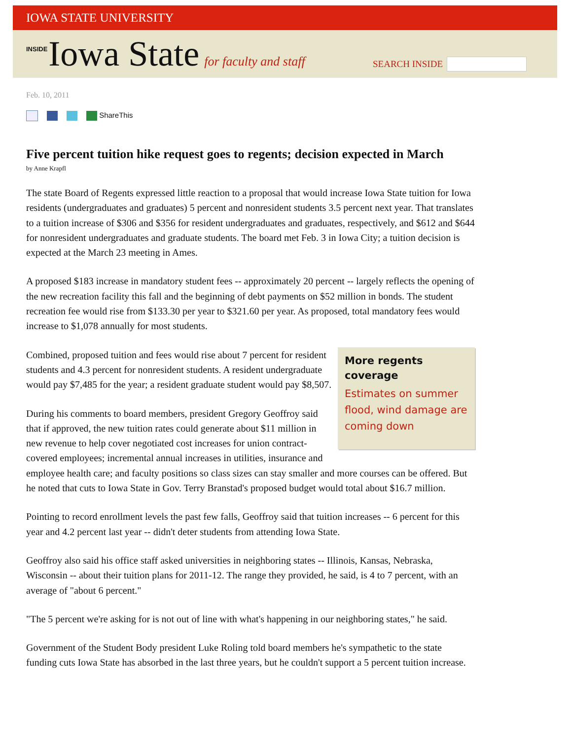IOWA STATE UNIVERSITY
INSIDE Iowa State for faculty and staff
SEARCH INSIDE
Feb. 10, 2011
ShareThis
Five percent tuition hike request goes to regents; decision expected in March
by Anne Krapfl
The state Board of Regents expressed little reaction to a proposal that would increase Iowa State tuition for Iowa residents (undergraduates and graduates) 5 percent and nonresident students 3.5 percent next year. That translates to a tuition increase of $306 and $356 for resident undergraduates and graduates, respectively, and $612 and $644 for nonresident undergraduates and graduate students. The board met Feb. 3 in Iowa City; a tuition decision is expected at the March 23 meeting in Ames.
A proposed $183 increase in mandatory student fees -- approximately 20 percent -- largely reflects the opening of the new recreation facility this fall and the beginning of debt payments on $52 million in bonds. The student recreation fee would rise from $133.30 per year to $321.60 per year. As proposed, total mandatory fees would increase to $1,078 annually for most students.
More regents coverage
Estimates on summer flood, wind damage are coming down
Combined, proposed tuition and fees would rise about 7 percent for resident students and 4.3 percent for nonresident students. A resident undergraduate would pay $7,485 for the year; a resident graduate student would pay $8,507.
During his comments to board members, president Gregory Geoffroy said that if approved, the new tuition rates could generate about $11 million in new revenue to help cover negotiated cost increases for union contract-covered employees; incremental annual increases in utilities, insurance and employee health care; and faculty positions so class sizes can stay smaller and more courses can be offered. But he noted that cuts to Iowa State in Gov. Terry Branstad's proposed budget would total about $16.7 million.
Pointing to record enrollment levels the past few falls, Geoffroy said that tuition increases -- 6 percent for this year and 4.2 percent last year -- didn't deter students from attending Iowa State.
Geoffroy also said his office staff asked universities in neighboring states -- Illinois, Kansas, Nebraska, Wisconsin -- about their tuition plans for 2011-12. The range they provided, he said, is 4 to 7 percent, with an average of "about 6 percent."
"The 5 percent we're asking for is not out of line with what's happening in our neighboring states," he said.
Government of the Student Body president Luke Roling told board members he's sympathetic to the state funding cuts Iowa State has absorbed in the last three years, but he couldn't support a 5 percent tuition increase.